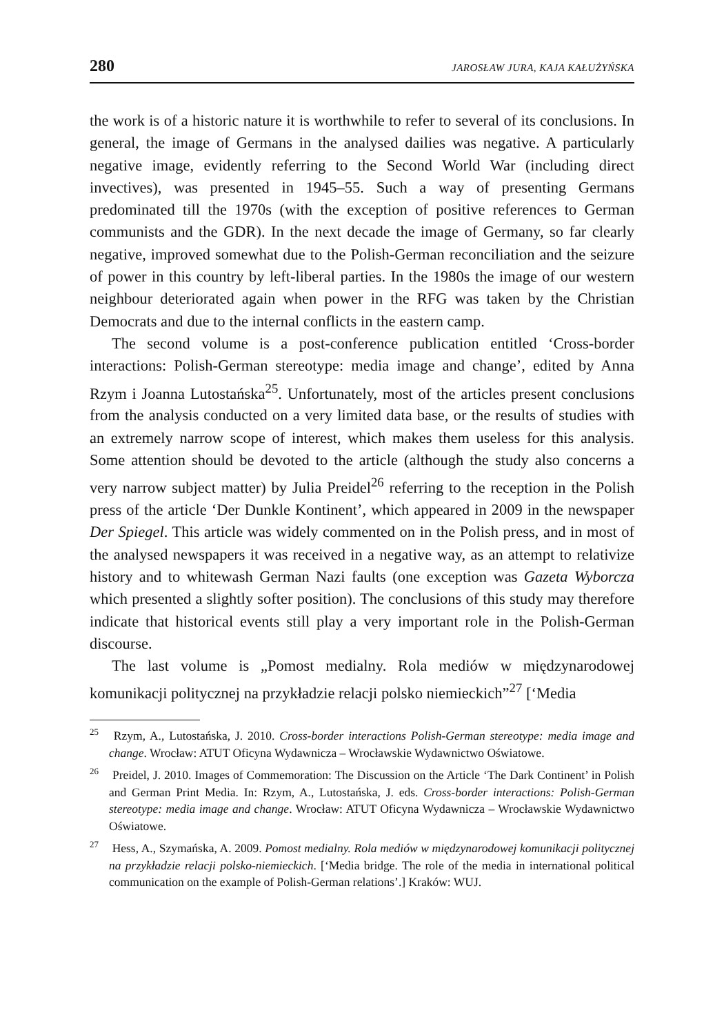280 JAROSŁAW JURA, KAJA KAŁUŻYŃSKA
the work is of a historic nature it is worthwhile to refer to several of its conclusions. In general, the image of Germans in the analysed dailies was negative. A particularly negative image, evidently referring to the Second World War (including direct invectives), was presented in 1945–55. Such a way of presenting Germans predominated till the 1970s (with the exception of positive references to German communists and the GDR). In the next decade the image of Germany, so far clearly negative, improved somewhat due to the Polish-German reconciliation and the seizure of power in this country by left-liberal parties. In the 1980s the image of our western neighbour deteriorated again when power in the RFG was taken by the Christian Democrats and due to the internal conflicts in the eastern camp.
The second volume is a post-conference publication entitled ‘Cross-border interactions: Polish-German stereotype: media image and change’, edited by Anna Rzym i Joanna Lutostańska<sup>25</sup>. Unfortunately, most of the articles present conclusions from the analysis conducted on a very limited data base, or the results of studies with an extremely narrow scope of interest, which makes them useless for this analysis. Some attention should be devoted to the article (although the study also concerns a very narrow subject matter) by Julia Preidel<sup>26</sup> referring to the reception in the Polish press of the article ‘Der Dunkle Kontinent’, which appeared in 2009 in the newspaper Der Spiegel. This article was widely commented on in the Polish press, and in most of the analysed newspapers it was received in a negative way, as an attempt to relativize history and to whitewash German Nazi faults (one exception was Gazeta Wyborcza which presented a slightly softer position). The conclusions of this study may therefore indicate that historical events still play a very important role in the Polish-German discourse.
The last volume is „Pomost medialny. Rola mediów w międzynarodowej komunikacji politycznej na przykładzie relacji polsko niemieckich”<sup>27</sup> [‘Media
<sup>25</sup> Rzym, A., Lutostańska, J. 2010. Cross-border interactions Polish-German stereotype: media image and change. Wrocław: ATUT Oficyna Wydawnicza – Wrocławskie Wydawnictwo Oświatowe.
<sup>26</sup> Preidel, J. 2010. Images of Commemoration: The Discussion on the Article ‘The Dark Continent’ in Polish and German Print Media. In: Rzym, A., Lutostańska, J. eds. Cross-border interactions: Polish-German stereotype: media image and change. Wrocław: ATUT Oficyna Wydawnicza – Wrocławskie Wydawnictwo Oświatowe.
<sup>27</sup> Hess, A., Szymańska, A. 2009. Pomost medialny. Rola mediów w międzynarodowej komunikacji politycznej na przykładzie relacji polsko-niemieckich. [‘Media bridge. The role of the media in international political communication on the example of Polish-German relations’.] Kraków: WUJ.